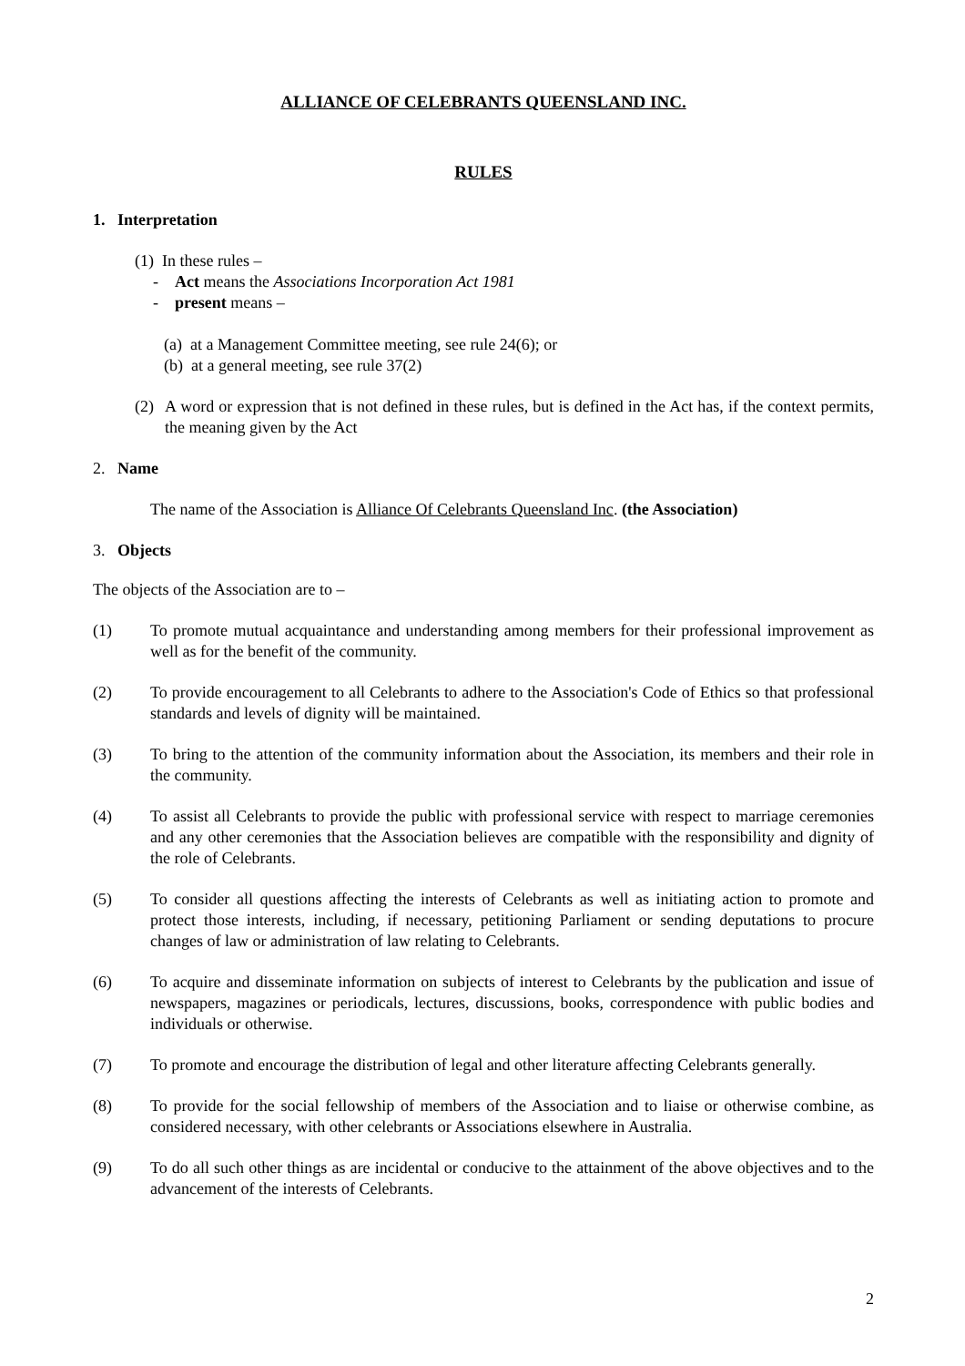ALLIANCE OF CELEBRANTS QUEENSLAND INC.
RULES
1. Interpretation
(1) In these rules –
- Act means the Associations Incorporation Act 1981
- present means –
(a) at a Management Committee meeting, see rule 24(6); or
(b) at a general meeting, see rule 37(2)
(2) A word or expression that is not defined in these rules, but is defined in the Act has, if the context permits, the meaning given by the Act
2. Name
The name of the Association is Alliance Of Celebrants Queensland Inc. (the Association)
3. Objects
The objects of the Association are to –
(1) To promote mutual acquaintance and understanding among members for their professional improvement as well as for the benefit of the community.
(2) To provide encouragement to all Celebrants to adhere to the Association's Code of Ethics so that professional standards and levels of dignity will be maintained.
(3) To bring to the attention of the community information about the Association, its members and their role in the community.
(4) To assist all Celebrants to provide the public with professional service with respect to marriage ceremonies and any other ceremonies that the Association believes are compatible with the responsibility and dignity of the role of Celebrants.
(5) To consider all questions affecting the interests of Celebrants as well as initiating action to promote and protect those interests, including, if necessary, petitioning Parliament or sending deputations to procure changes of law or administration of law relating to Celebrants.
(6) To acquire and disseminate information on subjects of interest to Celebrants by the publication and issue of newspapers, magazines or periodicals, lectures, discussions, books, correspondence with public bodies and individuals or otherwise.
(7) To promote and encourage the distribution of legal and other literature affecting Celebrants generally.
(8) To provide for the social fellowship of members of the Association and to liaise or otherwise combine, as considered necessary, with other celebrants or Associations elsewhere in Australia.
(9) To do all such other things as are incidental or conducive to the attainment of the above objectives and to the advancement of the interests of Celebrants.
2